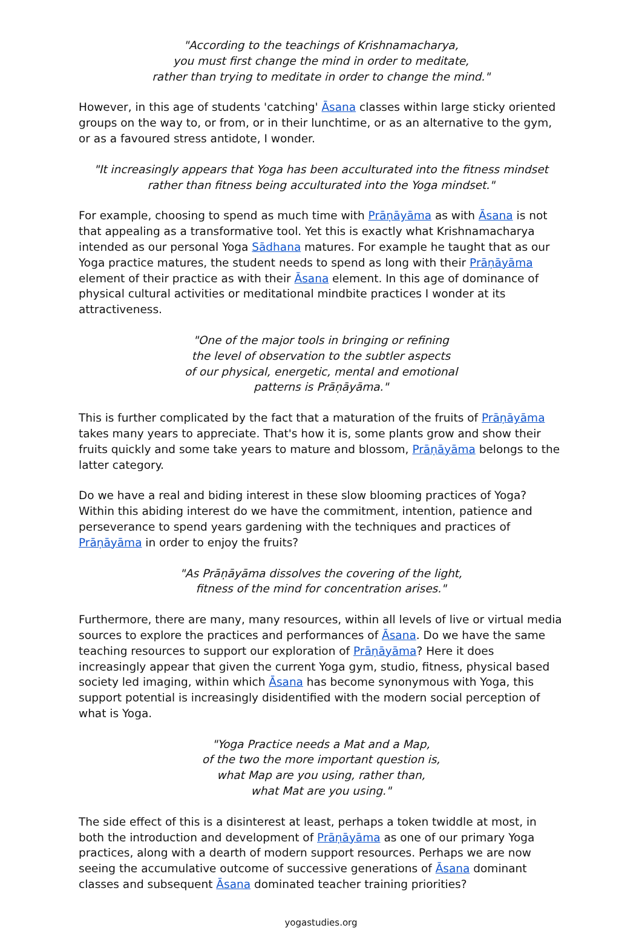"According to the teachings of Krishnamacharya,
you must first change the mind in order to meditate,
rather than trying to meditate in order to change the mind."
However, in this age of students 'catching' Āsana classes within large sticky oriented groups on the way to, or from, or in their lunchtime, or as an alternative to the gym, or as a favoured stress antidote, I wonder.
"It increasingly appears that Yoga has been acculturated into the fitness mindset
rather than fitness being acculturated into the Yoga mindset."
For example, choosing to spend as much time with Prāṇāyāma as with Āsana is not that appealing as a transformative tool. Yet this is exactly what Krishnamacharya intended as our personal Yoga Sādhana matures. For example he taught that as our Yoga practice matures, the student needs to spend as long with their Prāṇāyāma element of their practice as with their Āsana element. In this age of dominance of physical cultural activities or meditational mindbite practices I wonder at its attractiveness.
"One of the major tools in bringing or refining
the level of observation to the subtler aspects
of our physical, energetic, mental and emotional
patterns is Prāṇāyāma."
This is further complicated by the fact that a maturation of the fruits of Prāṇāyāma takes many years to appreciate. That's how it is, some plants grow and show their fruits quickly and some take years to mature and blossom, Prāṇāyāma belongs to the latter category.
Do we have a real and biding interest in these slow blooming practices of Yoga? Within this abiding interest do we have the commitment, intention, patience and perseverance to spend years gardening with the techniques and practices of Prāṇāyāma in order to enjoy the fruits?
"As Prāṇāyāma dissolves the covering of the light,
fitness of the mind for concentration arises."
Furthermore, there are many, many resources, within all levels of live or virtual media sources to explore the practices and performances of Āsana. Do we have the same teaching resources to support our exploration of Prāṇāyāma? Here it does increasingly appear that given the current Yoga gym, studio, fitness, physical based society led imaging, within which Āsana has become synonymous with Yoga, this support potential is increasingly disidentified with the modern social perception of what is Yoga.
"Yoga Practice needs a Mat and a Map,
of the two the more important question is,
what Map are you using, rather than,
what Mat are you using."
The side effect of this is a disinterest at least, perhaps a token twiddle at most, in both the introduction and development of Prāṇāyāma as one of our primary Yoga practices, along with a dearth of modern support resources. Perhaps we are now seeing the accumulative outcome of successive generations of Āsana dominant classes and subsequent Āsana dominated teacher training priorities?
yogastudies.org